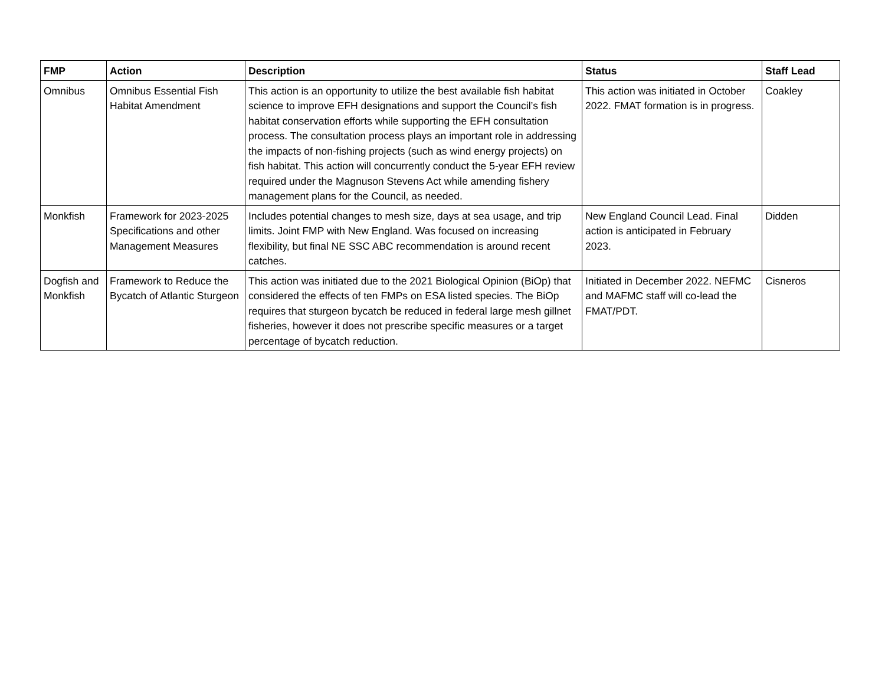| FMP | Action | Description | Status | Staff Lead |
| --- | --- | --- | --- | --- |
| Omnibus | Omnibus Essential Fish Habitat Amendment | This action is an opportunity to utilize the best available fish habitat science to improve EFH designations and support the Council’s fish habitat conservation efforts while supporting the EFH consultation process. The consultation process plays an important role in addressing the impacts of non-fishing projects (such as wind energy projects) on fish habitat. This action will concurrently conduct the 5-year EFH review required under the Magnuson Stevens Act while amending fishery management plans for the Council, as needed. | This action was initiated in October 2022. FMAT formation is in progress. | Coakley |
| Monkfish | Framework for 2023-2025 Specifications and other Management Measures | Includes potential changes to mesh size, days at sea usage, and trip limits. Joint FMP with New England. Was focused on increasing flexibility, but final NE SSC ABC recommendation is around recent catches. | New England Council Lead. Final action is anticipated in February 2023. | Didden |
| Dogfish and Monkfish | Framework to Reduce the Bycatch of Atlantic Sturgeon | This action was initiated due to the 2021 Biological Opinion (BiOp) that considered the effects of ten FMPs on ESA listed species. The BiOp requires that sturgeon bycatch be reduced in federal large mesh gillnet fisheries, however it does not prescribe specific measures or a target percentage of bycatch reduction. | Initiated in December 2022. NEFMC and MAFMC staff will co-lead the FMAT/PDT. | Cisneros |